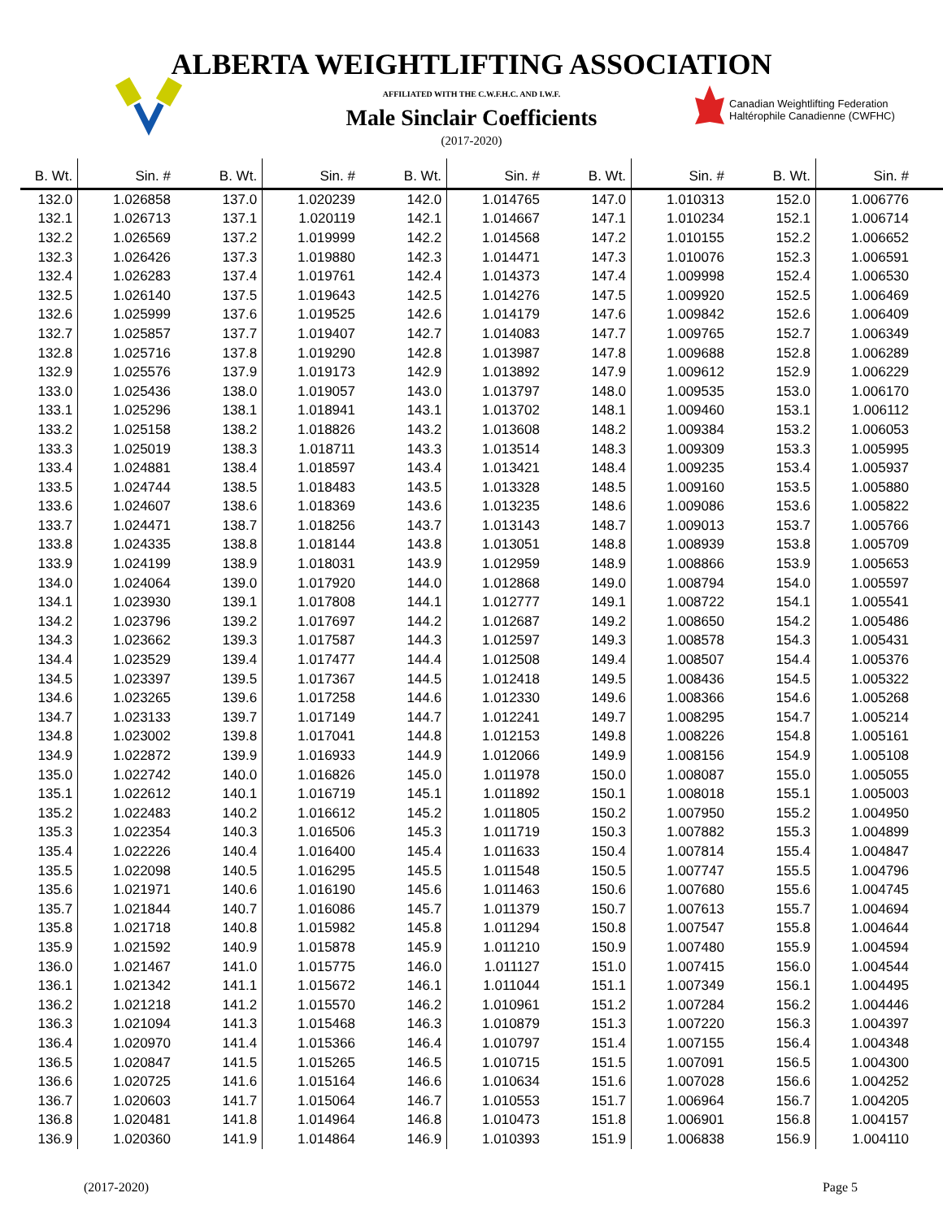ALBERTA WEIGHTLIFTING ASSOCIATION
AFFILIATED WITH THE C.W.F.H.C. AND I.W.F.
Male Sinclair Coefficients
(2017-2020)
Canadian Weightlifting Federation
Haltérophile Canadienne (CWFHC)
| B. Wt. | Sin. # | B. Wt. | Sin. # | B. Wt. | Sin. # | B. Wt. | Sin. # | B. Wt. | Sin. # |
| --- | --- | --- | --- | --- | --- | --- | --- | --- | --- |
| 132.0 | 1.026858 | 137.0 | 1.020239 | 142.0 | 1.014765 | 147.0 | 1.010313 | 152.0 | 1.006776 |
| 132.1 | 1.026713 | 137.1 | 1.020119 | 142.1 | 1.014667 | 147.1 | 1.010234 | 152.1 | 1.006714 |
| 132.2 | 1.026569 | 137.2 | 1.019999 | 142.2 | 1.014568 | 147.2 | 1.010155 | 152.2 | 1.006652 |
| 132.3 | 1.026426 | 137.3 | 1.019880 | 142.3 | 1.014471 | 147.3 | 1.010076 | 152.3 | 1.006591 |
| 132.4 | 1.026283 | 137.4 | 1.019761 | 142.4 | 1.014373 | 147.4 | 1.009998 | 152.4 | 1.006530 |
| 132.5 | 1.026140 | 137.5 | 1.019643 | 142.5 | 1.014276 | 147.5 | 1.009920 | 152.5 | 1.006469 |
| 132.6 | 1.025999 | 137.6 | 1.019525 | 142.6 | 1.014179 | 147.6 | 1.009842 | 152.6 | 1.006409 |
| 132.7 | 1.025857 | 137.7 | 1.019407 | 142.7 | 1.014083 | 147.7 | 1.009765 | 152.7 | 1.006349 |
| 132.8 | 1.025716 | 137.8 | 1.019290 | 142.8 | 1.013987 | 147.8 | 1.009688 | 152.8 | 1.006289 |
| 132.9 | 1.025576 | 137.9 | 1.019173 | 142.9 | 1.013892 | 147.9 | 1.009612 | 152.9 | 1.006229 |
| 133.0 | 1.025436 | 138.0 | 1.019057 | 143.0 | 1.013797 | 148.0 | 1.009535 | 153.0 | 1.006170 |
| 133.1 | 1.025296 | 138.1 | 1.018941 | 143.1 | 1.013702 | 148.1 | 1.009460 | 153.1 | 1.006112 |
| 133.2 | 1.025158 | 138.2 | 1.018826 | 143.2 | 1.013608 | 148.2 | 1.009384 | 153.2 | 1.006053 |
| 133.3 | 1.025019 | 138.3 | 1.018711 | 143.3 | 1.013514 | 148.3 | 1.009309 | 153.3 | 1.005995 |
| 133.4 | 1.024881 | 138.4 | 1.018597 | 143.4 | 1.013421 | 148.4 | 1.009235 | 153.4 | 1.005937 |
| 133.5 | 1.024744 | 138.5 | 1.018483 | 143.5 | 1.013328 | 148.5 | 1.009160 | 153.5 | 1.005880 |
| 133.6 | 1.024607 | 138.6 | 1.018369 | 143.6 | 1.013235 | 148.6 | 1.009086 | 153.6 | 1.005822 |
| 133.7 | 1.024471 | 138.7 | 1.018256 | 143.7 | 1.013143 | 148.7 | 1.009013 | 153.7 | 1.005766 |
| 133.8 | 1.024335 | 138.8 | 1.018144 | 143.8 | 1.013051 | 148.8 | 1.008939 | 153.8 | 1.005709 |
| 133.9 | 1.024199 | 138.9 | 1.018031 | 143.9 | 1.012959 | 148.9 | 1.008866 | 153.9 | 1.005653 |
| 134.0 | 1.024064 | 139.0 | 1.017920 | 144.0 | 1.012868 | 149.0 | 1.008794 | 154.0 | 1.005597 |
| 134.1 | 1.023930 | 139.1 | 1.017808 | 144.1 | 1.012777 | 149.1 | 1.008722 | 154.1 | 1.005541 |
| 134.2 | 1.023796 | 139.2 | 1.017697 | 144.2 | 1.012687 | 149.2 | 1.008650 | 154.2 | 1.005486 |
| 134.3 | 1.023662 | 139.3 | 1.017587 | 144.3 | 1.012597 | 149.3 | 1.008578 | 154.3 | 1.005431 |
| 134.4 | 1.023529 | 139.4 | 1.017477 | 144.4 | 1.012508 | 149.4 | 1.008507 | 154.4 | 1.005376 |
| 134.5 | 1.023397 | 139.5 | 1.017367 | 144.5 | 1.012418 | 149.5 | 1.008436 | 154.5 | 1.005322 |
| 134.6 | 1.023265 | 139.6 | 1.017258 | 144.6 | 1.012330 | 149.6 | 1.008366 | 154.6 | 1.005268 |
| 134.7 | 1.023133 | 139.7 | 1.017149 | 144.7 | 1.012241 | 149.7 | 1.008295 | 154.7 | 1.005214 |
| 134.8 | 1.023002 | 139.8 | 1.017041 | 144.8 | 1.012153 | 149.8 | 1.008226 | 154.8 | 1.005161 |
| 134.9 | 1.022872 | 139.9 | 1.016933 | 144.9 | 1.012066 | 149.9 | 1.008156 | 154.9 | 1.005108 |
| 135.0 | 1.022742 | 140.0 | 1.016826 | 145.0 | 1.011978 | 150.0 | 1.008087 | 155.0 | 1.005055 |
| 135.1 | 1.022612 | 140.1 | 1.016719 | 145.1 | 1.011892 | 150.1 | 1.008018 | 155.1 | 1.005003 |
| 135.2 | 1.022483 | 140.2 | 1.016612 | 145.2 | 1.011805 | 150.2 | 1.007950 | 155.2 | 1.004950 |
| 135.3 | 1.022354 | 140.3 | 1.016506 | 145.3 | 1.011719 | 150.3 | 1.007882 | 155.3 | 1.004899 |
| 135.4 | 1.022226 | 140.4 | 1.016400 | 145.4 | 1.011633 | 150.4 | 1.007814 | 155.4 | 1.004847 |
| 135.5 | 1.022098 | 140.5 | 1.016295 | 145.5 | 1.011548 | 150.5 | 1.007747 | 155.5 | 1.004796 |
| 135.6 | 1.021971 | 140.6 | 1.016190 | 145.6 | 1.011463 | 150.6 | 1.007680 | 155.6 | 1.004745 |
| 135.7 | 1.021844 | 140.7 | 1.016086 | 145.7 | 1.011379 | 150.7 | 1.007613 | 155.7 | 1.004694 |
| 135.8 | 1.021718 | 140.8 | 1.015982 | 145.8 | 1.011294 | 150.8 | 1.007547 | 155.8 | 1.004644 |
| 135.9 | 1.021592 | 140.9 | 1.015878 | 145.9 | 1.011210 | 150.9 | 1.007480 | 155.9 | 1.004594 |
| 136.0 | 1.021467 | 141.0 | 1.015775 | 146.0 | 1.011127 | 151.0 | 1.007415 | 156.0 | 1.004544 |
| 136.1 | 1.021342 | 141.1 | 1.015672 | 146.1 | 1.011044 | 151.1 | 1.007349 | 156.1 | 1.004495 |
| 136.2 | 1.021218 | 141.2 | 1.015570 | 146.2 | 1.010961 | 151.2 | 1.007284 | 156.2 | 1.004446 |
| 136.3 | 1.021094 | 141.3 | 1.015468 | 146.3 | 1.010879 | 151.3 | 1.007220 | 156.3 | 1.004397 |
| 136.4 | 1.020970 | 141.4 | 1.015366 | 146.4 | 1.010797 | 151.4 | 1.007155 | 156.4 | 1.004348 |
| 136.5 | 1.020847 | 141.5 | 1.015265 | 146.5 | 1.010715 | 151.5 | 1.007091 | 156.5 | 1.004300 |
| 136.6 | 1.020725 | 141.6 | 1.015164 | 146.6 | 1.010634 | 151.6 | 1.007028 | 156.6 | 1.004252 |
| 136.7 | 1.020603 | 141.7 | 1.015064 | 146.7 | 1.010553 | 151.7 | 1.006964 | 156.7 | 1.004205 |
| 136.8 | 1.020481 | 141.8 | 1.014964 | 146.8 | 1.010473 | 151.8 | 1.006901 | 156.8 | 1.004157 |
| 136.9 | 1.020360 | 141.9 | 1.014864 | 146.9 | 1.010393 | 151.9 | 1.006838 | 156.9 | 1.004110 |
(2017-2020) Page 5